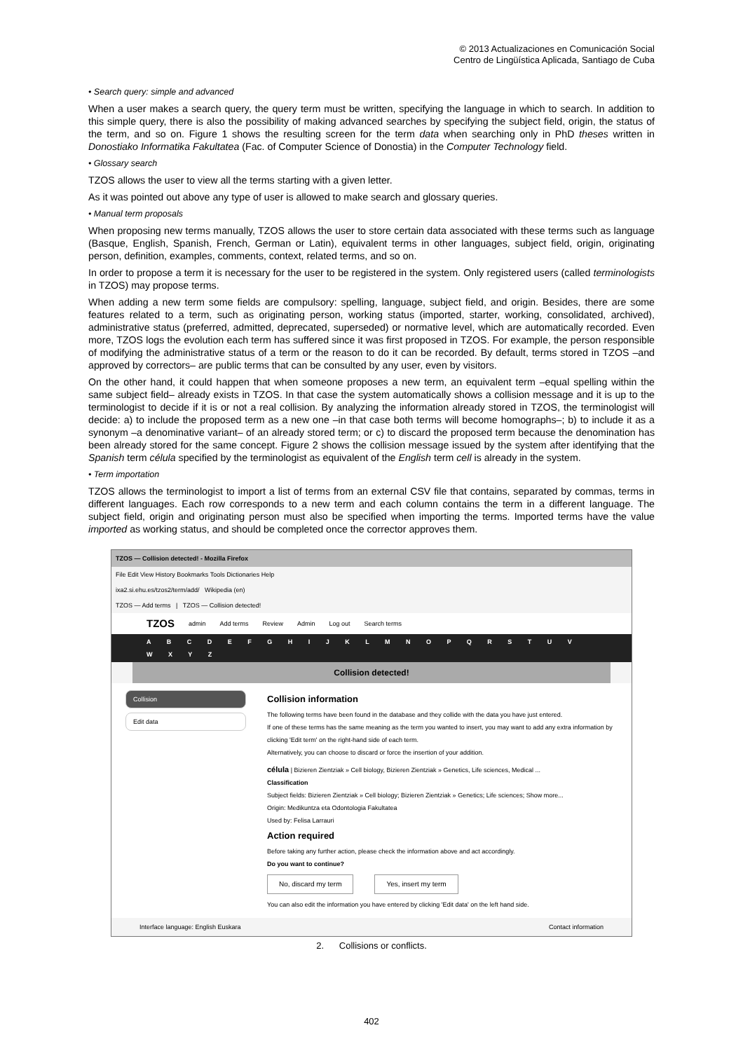© 2013 Actualizaciones en Comunicación Social
Centro de Lingüística Aplicada, Santiago de Cuba
• Search query: simple and advanced
When a user makes a search query, the query term must be written, specifying the language in which to search. In addition to this simple query, there is also the possibility of making advanced searches by specifying the subject field, origin, the status of the term, and so on. Figure 1 shows the resulting screen for the term data when searching only in PhD theses written in Donostiako Informatika Fakultatea (Fac. of Computer Science of Donostia) in the Computer Technology field.
• Glossary search
TZOS allows the user to view all the terms starting with a given letter.
As it was pointed out above any type of user is allowed to make search and glossary queries.
• Manual term proposals
When proposing new terms manually, TZOS allows the user to store certain data associated with these terms such as language (Basque, English, Spanish, French, German or Latin), equivalent terms in other languages, subject field, origin, originating person, definition, examples, comments, context, related terms, and so on.
In order to propose a term it is necessary for the user to be registered in the system. Only registered users (called terminologists in TZOS) may propose terms.
When adding a new term some fields are compulsory: spelling, language, subject field, and origin. Besides, there are some features related to a term, such as originating person, working status (imported, starter, working, consolidated, archived), administrative status (preferred, admitted, deprecated, superseded) or normative level, which are automatically recorded. Even more, TZOS logs the evolution each term has suffered since it was first proposed in TZOS. For example, the person responsible of modifying the administrative status of a term or the reason to do it can be recorded. By default, terms stored in TZOS –and approved by correctors– are public terms that can be consulted by any user, even by visitors.
On the other hand, it could happen that when someone proposes a new term, an equivalent term –equal spelling within the same subject field– already exists in TZOS. In that case the system automatically shows a collision message and it is up to the terminologist to decide if it is or not a real collision. By analyzing the information already stored in TZOS, the terminologist will decide: a) to include the proposed term as a new one –in that case both terms will become homographs–; b) to include it as a synonym –a denominative variant– of an already stored term; or c) to discard the proposed term because the denomination has been already stored for the same concept. Figure 2 shows the collision message issued by the system after identifying that the Spanish term célula specified by the terminologist as equivalent of the English term cell is already in the system.
• Term importation
TZOS allows the terminologist to import a list of terms from an external CSV file that contains, separated by commas, terms in different languages. Each row corresponds to a new term and each column contains the term in a different language. The subject field, origin and originating person must also be specified when importing the terms. Imported terms have the value imported as working status, and should be completed once the corrector approves them.
TZOS — Collision detected! - Mozilla Firefox
File Edit View History Bookmarks Tools Dictionaries Help
ixa2.si.ehu.es/tzos2/term/add/ Wikipedia (en)
TZOS — Add terms | TZOS — Collision detected!
TZOS admin Add terms Review Admin Log out Search terms
A B C D E F G H I J K L M N O P Q R S T U V W X Y Z
Collision detected!
Collision
Edit data
Collision information
The following terms have been found in the database and they collide with the data you have just entered.
If one of these terms has the same meaning as the term you wanted to insert, you may want to add any extra information by clicking 'Edit term' on the right-hand side of each term.
Alternatively, you can choose to discard or force the insertion of your addition.
célula | Bizieren Zientziak » Cell biology, Bizieren Zientziak » Genetics, Life sciences, Medical ...
Classification
Subject fields: Bizieren Zientziak » Cell biology; Bizieren Zientziak » Genetics; Life sciences; Show more...
Origin: Medikuntza eta Odontologia Fakultatea
Used by: Felisa Larrauri
Action required
Before taking any further action, please check the information above and act accordingly.
Do you want to continue?
No, discard my term Yes, insert my term
You can also edit the information you have entered by clicking 'Edit data' on the left hand side.
Interface language: English Euskara Contact information
2. Collisions or conflicts.
402